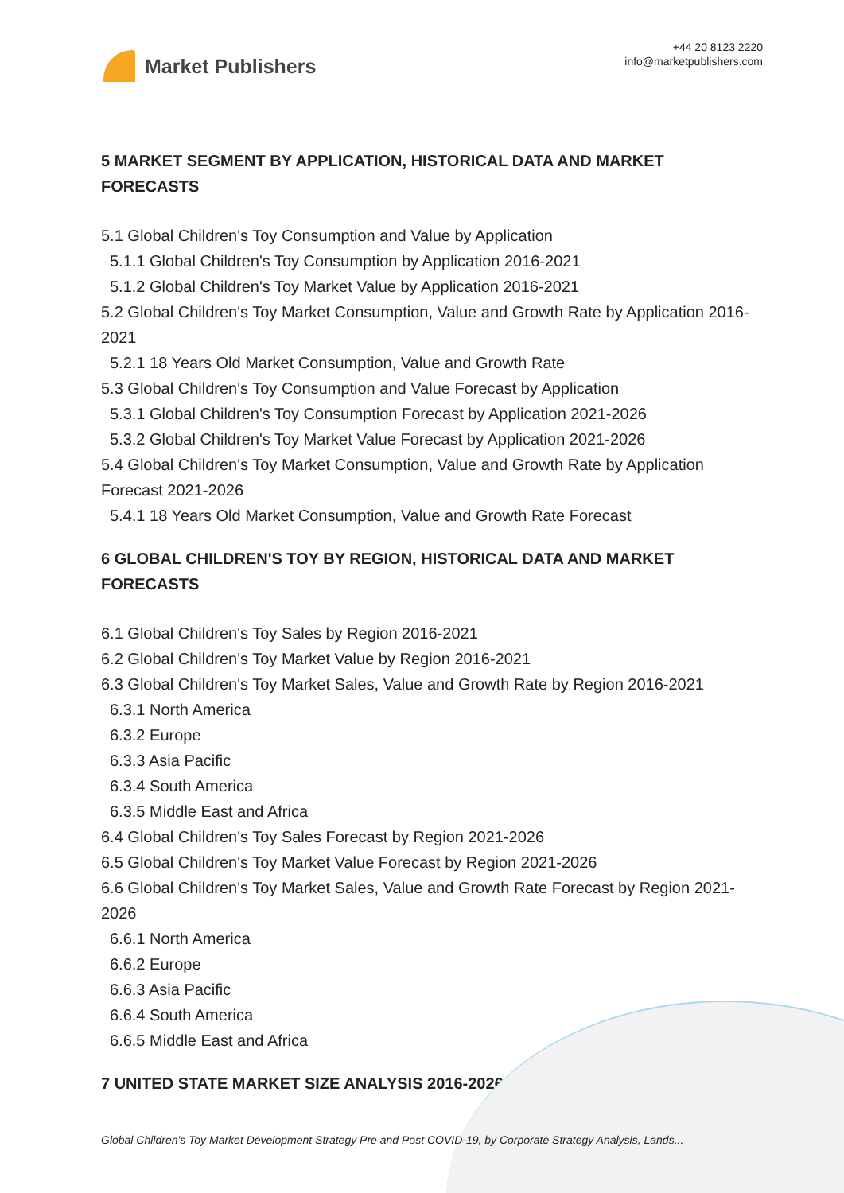Market Publishers
+44 20 8123 2220
info@marketpublishers.com
5 MARKET SEGMENT BY APPLICATION, HISTORICAL DATA AND MARKET FORECASTS
5.1 Global Children's Toy Consumption and Value by Application
5.1.1 Global Children's Toy Consumption by Application 2016-2021
5.1.2 Global Children's Toy Market Value by Application 2016-2021
5.2 Global Children's Toy Market Consumption, Value and Growth Rate by Application 2016-2021
5.2.1 18 Years Old Market Consumption, Value and Growth Rate
5.3 Global Children's Toy Consumption and Value Forecast by Application
5.3.1 Global Children's Toy Consumption Forecast by Application 2021-2026
5.3.2 Global Children's Toy Market Value Forecast by Application 2021-2026
5.4 Global Children's Toy Market Consumption, Value and Growth Rate by Application Forecast 2021-2026
5.4.1 18 Years Old Market Consumption, Value and Growth Rate Forecast
6 GLOBAL CHILDREN'S TOY BY REGION, HISTORICAL DATA AND MARKET FORECASTS
6.1 Global Children's Toy Sales by Region 2016-2021
6.2 Global Children's Toy Market Value by Region 2016-2021
6.3 Global Children's Toy Market Sales, Value and Growth Rate by Region 2016-2021
6.3.1 North America
6.3.2 Europe
6.3.3 Asia Pacific
6.3.4 South America
6.3.5 Middle East and Africa
6.4 Global Children's Toy Sales Forecast by Region 2021-2026
6.5 Global Children's Toy Market Value Forecast by Region 2021-2026
6.6 Global Children's Toy Market Sales, Value and Growth Rate Forecast by Region 2021-2026
6.6.1 North America
6.6.2 Europe
6.6.3 Asia Pacific
6.6.4 South America
6.6.5 Middle East and Africa
7 UNITED STATE MARKET SIZE ANALYSIS 2016-2026
Global Children's Toy Market Development Strategy Pre and Post COVID-19, by Corporate Strategy Analysis, Lands...